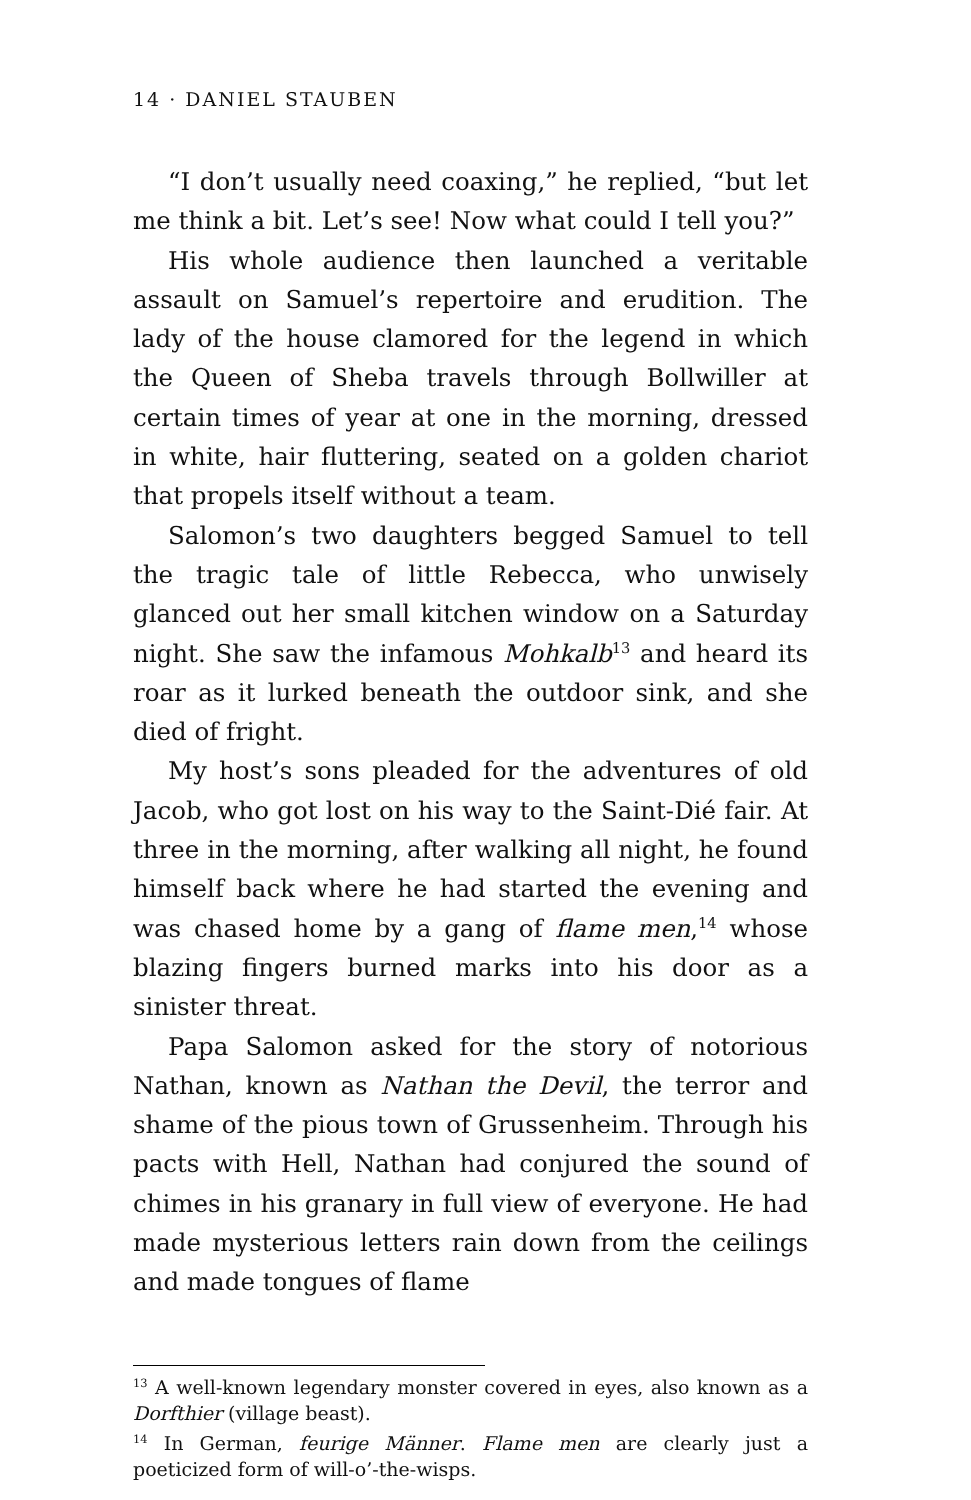14 · DANIEL STAUBEN
“I don’t usually need coaxing,” he replied, “but let me think a bit. Let’s see! Now what could I tell you?”
His whole audience then launched a veritable assault on Samuel’s repertoire and erudition. The lady of the house clamored for the legend in which the Queen of Sheba travels through Bollwiller at certain times of year at one in the morning, dressed in white, hair fluttering, seated on a golden chariot that propels itself without a team.
Salomon’s two daughters begged Samuel to tell the tragic tale of little Rebecca, who unwisely glanced out her small kitchen window on a Saturday night. She saw the infamous Mohkalb<sup>13</sup> and heard its roar as it lurked beneath the outdoor sink, and she died of fright.
My host’s sons pleaded for the adventures of old Jacob, who got lost on his way to the Saint-Dié fair. At three in the morning, after walking all night, he found himself back where he had started the evening and was chased home by a gang of flame men,<sup>14</sup> whose blazing fingers burned marks into his door as a sinister threat.
Papa Salomon asked for the story of notorious Nathan, known as Nathan the Devil, the terror and shame of the pious town of Grussenheim. Through his pacts with Hell, Nathan had conjured the sound of chimes in his granary in full view of everyone. He had made mysterious letters rain down from the ceilings and made tongues of flame
<sup>13</sup> A well-known legendary monster covered in eyes, also known as a Dorfthier (village beast).
<sup>14</sup> In German, feurige Männer. Flame men are clearly just a poeticized form of will-o’-the-wisps.